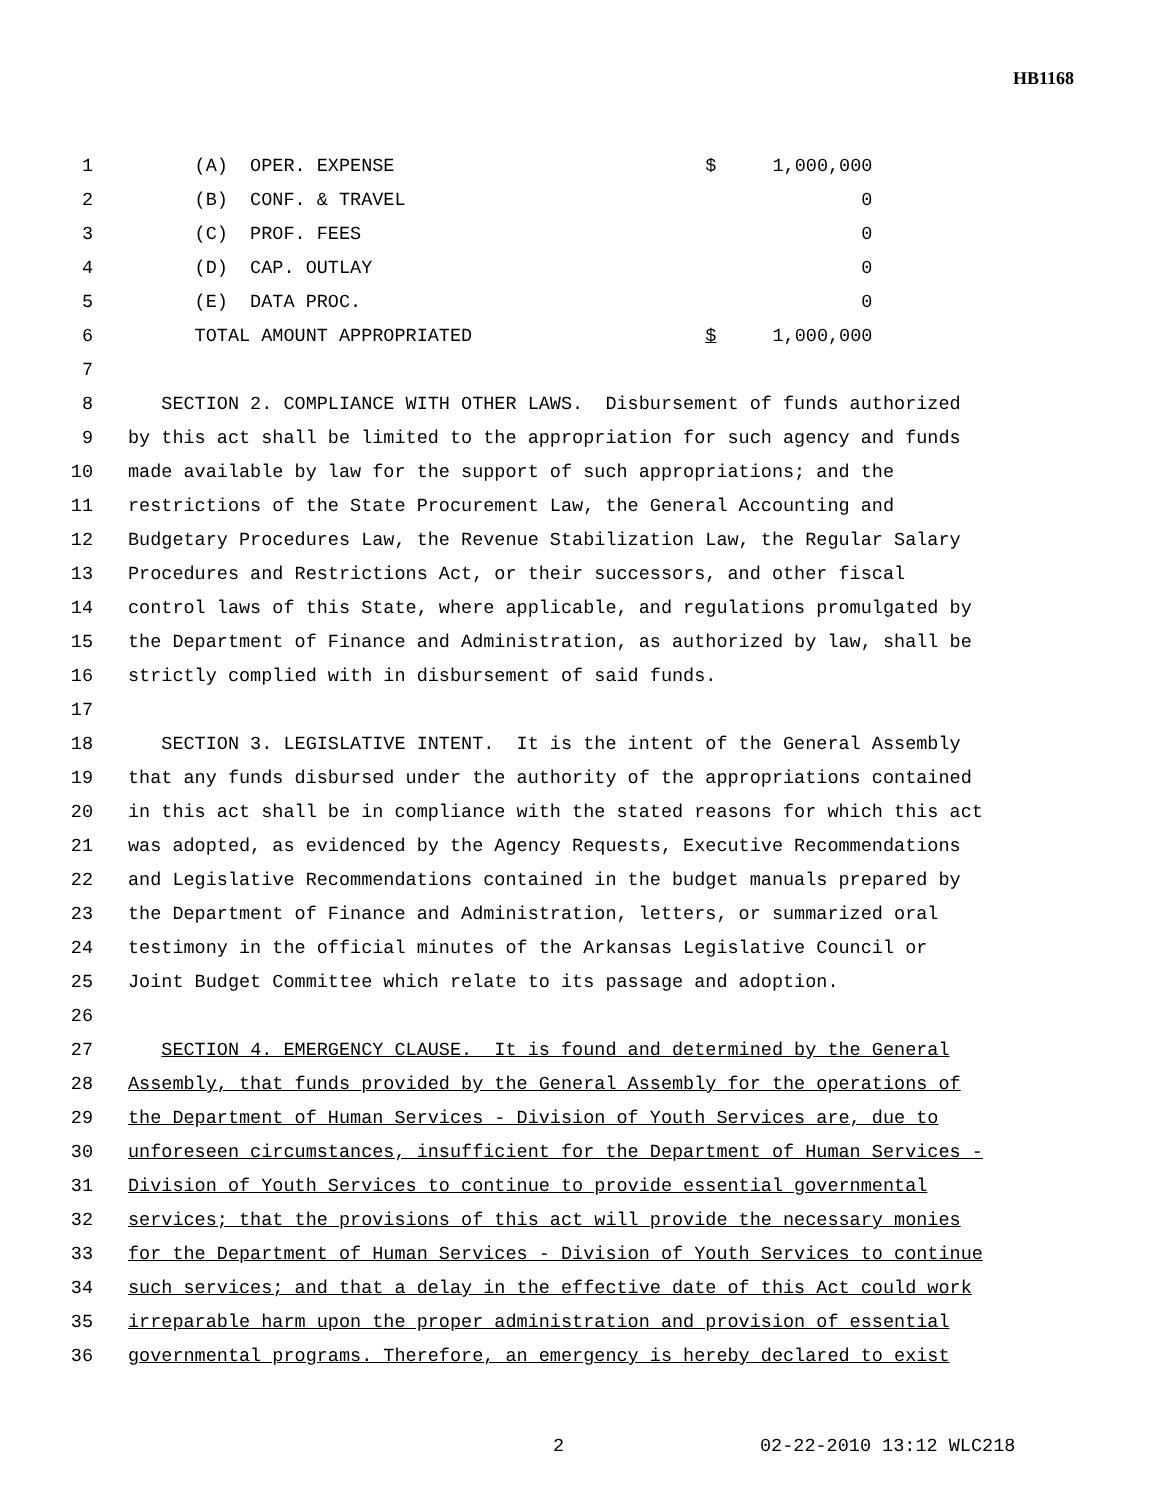HB1168
1 (A) OPER. EXPENSE $ 1,000,000
2 (B) CONF. & TRAVEL 0
3 (C) PROF. FEES 0
4 (D) CAP. OUTLAY 0
5 (E) DATA PROC. 0
6 TOTAL AMOUNT APPROPRIATED $ 1,000,000
7
8 SECTION 2. COMPLIANCE WITH OTHER LAWS. Disbursement of funds authorized
9 by this act shall be limited to the appropriation for such agency and funds
10 made available by law for the support of such appropriations; and the
11 restrictions of the State Procurement Law, the General Accounting and
12 Budgetary Procedures Law, the Revenue Stabilization Law, the Regular Salary
13 Procedures and Restrictions Act, or their successors, and other fiscal
14 control laws of this State, where applicable, and regulations promulgated by
15 the Department of Finance and Administration, as authorized by law, shall be
16 strictly complied with in disbursement of said funds.
17
18 SECTION 3. LEGISLATIVE INTENT. It is the intent of the General Assembly
19 that any funds disbursed under the authority of the appropriations contained
20 in this act shall be in compliance with the stated reasons for which this act
21 was adopted, as evidenced by the Agency Requests, Executive Recommendations
22 and Legislative Recommendations contained in the budget manuals prepared by
23 the Department of Finance and Administration, letters, or summarized oral
24 testimony in the official minutes of the Arkansas Legislative Council or
25 Joint Budget Committee which relate to its passage and adoption.
26
27 SECTION 4. EMERGENCY CLAUSE. It is found and determined by the General
28 Assembly, that funds provided by the General Assembly for the operations of
29 the Department of Human Services - Division of Youth Services are, due to
30 unforeseen circumstances, insufficient for the Department of Human Services -
31 Division of Youth Services to continue to provide essential governmental
32 services; that the provisions of this act will provide the necessary monies
33 for the Department of Human Services - Division of Youth Services to continue
34 such services; and that a delay in the effective date of this Act could work
35 irreparable harm upon the proper administration and provision of essential
36 governmental programs. Therefore, an emergency is hereby declared to exist
2 02-22-2010 13:12 WLC218